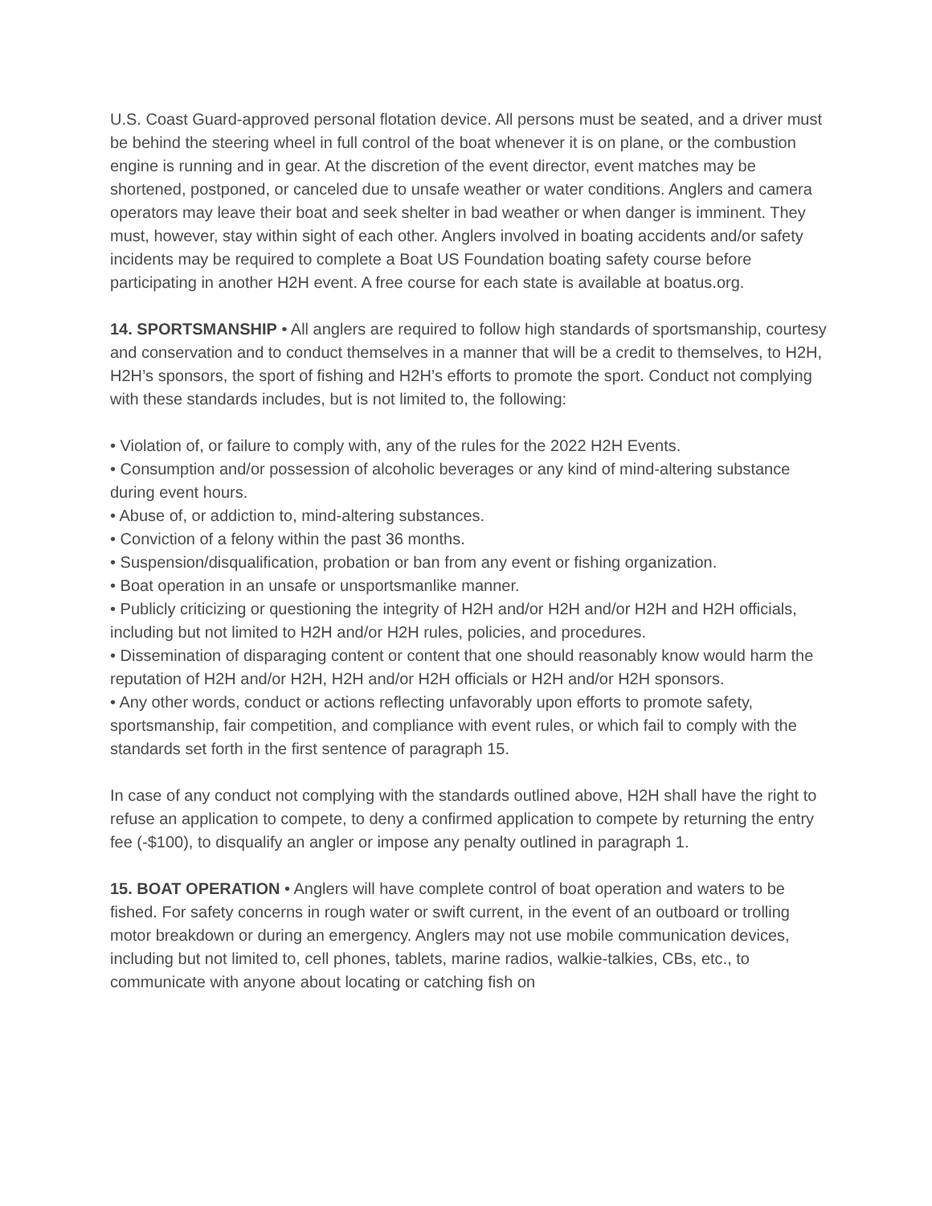U.S. Coast Guard-approved personal flotation device. All persons must be seated, and a driver must be behind the steering wheel in full control of the boat whenever it is on plane, or the combustion engine is running and in gear. At the discretion of the event director, event matches may be shortened, postponed, or canceled due to unsafe weather or water conditions. Anglers and camera operators may leave their boat and seek shelter in bad weather or when danger is imminent. They must, however, stay within sight of each other. Anglers involved in boating accidents and/or safety incidents may be required to complete a Boat US Foundation boating safety course before participating in another H2H event. A free course for each state is available at boatus.org.
14. SPORTSMANSHIP • All anglers are required to follow high standards of sportsmanship, courtesy and conservation and to conduct themselves in a manner that will be a credit to themselves, to H2H, H2H’s sponsors, the sport of fishing and H2H’s efforts to promote the sport. Conduct not complying with these standards includes, but is not limited to, the following:
• Violation of, or failure to comply with, any of the rules for the 2022 H2H Events.
• Consumption and/or possession of alcoholic beverages or any kind of mind-altering substance during event hours.
• Abuse of, or addiction to, mind-altering substances.
• Conviction of a felony within the past 36 months.
• Suspension/disqualification, probation or ban from any event or fishing organization.
• Boat operation in an unsafe or unsportsmanlike manner.
• Publicly criticizing or questioning the integrity of H2H and/or H2H and/or H2H and H2H officials, including but not limited to H2H and/or H2H rules, policies, and procedures.
• Dissemination of disparaging content or content that one should reasonably know would harm the reputation of H2H and/or H2H, H2H and/or H2H officials or H2H and/or H2H sponsors.
• Any other words, conduct or actions reflecting unfavorably upon efforts to promote safety, sportsmanship, fair competition, and compliance with event rules, or which fail to comply with the standards set forth in the first sentence of paragraph 15.
In case of any conduct not complying with the standards outlined above, H2H shall have the right to refuse an application to compete, to deny a confirmed application to compete by returning the entry fee (-$100), to disqualify an angler or impose any penalty outlined in paragraph 1.
15. BOAT OPERATION • Anglers will have complete control of boat operation and waters to be fished. For safety concerns in rough water or swift current, in the event of an outboard or trolling motor breakdown or during an emergency. Anglers may not use mobile communication devices, including but not limited to, cell phones, tablets, marine radios, walkie-talkies, CBs, etc., to communicate with anyone about locating or catching fish on